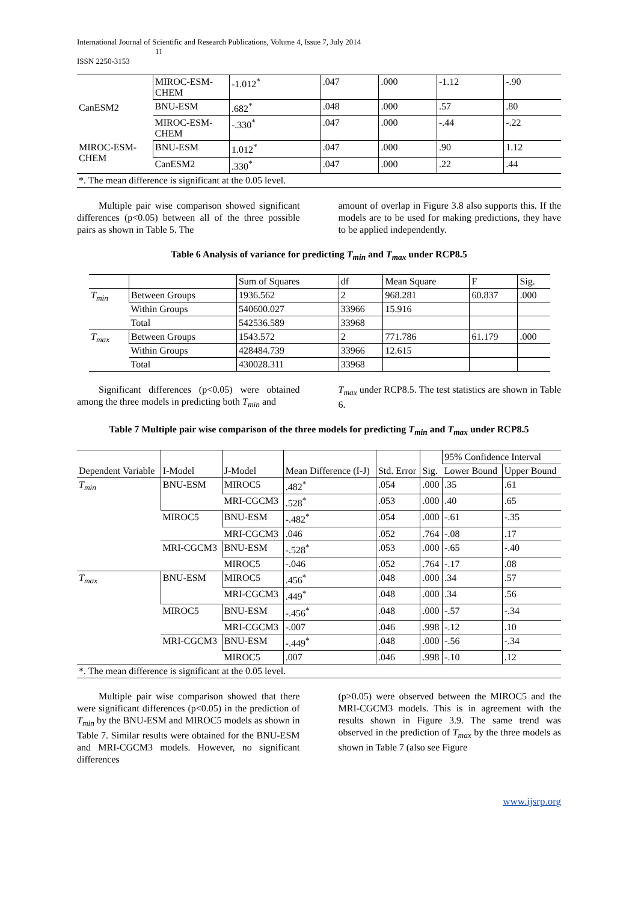International Journal of Scientific and Research Publications, Volume 4, Issue 7, July 2014
11
ISSN 2250-3153
| CanESM2 | MIROC-ESM-CHEM | -1.012<sup>*</sup> | .047 | .000 | -1.12 | -.90 |
| | BNU-ESM | .682<sup>*</sup> | .048 | .000 | .57 | .80 |
| | MIROC-ESM-CHEM | -.330<sup>*</sup> | .047 | .000 | -.44 | -.22 |
| MIROC-ESM-CHEM | BNU-ESM | 1.012<sup>*</sup> | .047 | .000 | .90 | 1.12 |
| | CanESM2 | .330<sup>*</sup> | .047 | .000 | .22 | .44 |
| *. The mean difference is significant at the 0.05 level. | | | | | | |
Multiple pair wise comparison showed significant differences (p<0.05) between all of the three possible pairs as shown in Table 5. The
amount of overlap in Figure 3.8 also supports this. If the models are to be used for making predictions, they have to be applied independently.
Table 6 Analysis of variance for predicting T<sub>min</sub> and T<sub>max</sub> under RCP8.5
| | | Sum of Squares | df | Mean Square | F | Sig. |
| T<sub>min</sub> | Between Groups | 1936.562 | 2 | 968.281 | 60.837 | .000 |
| | Within Groups | 540600.027 | 33966 | 15.916 | | |
| | Total | 542536.589 | 33968 | | | |
| T<sub>max</sub> | Between Groups | 1543.572 | 2 | 771.786 | 61.179 | .000 |
| | Within Groups | 428484.739 | 33966 | 12.615 | | |
| | Total | 430028.311 | 33968 | | | |
Significant differences (p<0.05) were obtained among the three models in predicting both T<sub>min</sub> and
T<sub>max</sub> under RCP8.5. The test statistics are shown in Table 6.
Table 7 Multiple pair wise comparison of the three models for predicting T<sub>min</sub> and T<sub>max</sub> under RCP8.5
| Dependent Variable | I-Model | J-Model | Mean Difference (I-J) | Std. Error | Sig. | 95% Confidence Interval | |
| | | | | | | Lower Bound | Upper Bound |
| T<sub>min</sub> | BNU-ESM | MIROC5 | .482<sup>*</sup> | .054 | .000 | .35 | .61 |
| | | MRI-CGCM3 | .528<sup>*</sup> | .053 | .000 | .40 | .65 |
| | MIROC5 | BNU-ESM | -.482<sup>*</sup> | .054 | .000 | -.61 | -.35 |
| | | MRI-CGCM3 | .046 | .052 | .764 | -.08 | .17 |
| | MRI-CGCM3 | BNU-ESM | -.528<sup>*</sup> | .053 | .000 | -.65 | -.40 |
| | | MIROC5 | -.046 | .052 | .764 | -.17 | .08 |
| T<sub>max</sub> | BNU-ESM | MIROC5 | .456<sup>*</sup> | .048 | .000 | .34 | .57 |
| | | MRI-CGCM3 | .449<sup>*</sup> | .048 | .000 | .34 | .56 |
| | MIROC5 | BNU-ESM | -.456<sup>*</sup> | .048 | .000 | -.57 | -.34 |
| | | MRI-CGCM3 | -.007 | .046 | .998 | -.12 | .10 |
| | MRI-CGCM3 | BNU-ESM | -.449<sup>*</sup> | .048 | .000 | -.56 | -.34 |
| | | MIROC5 | .007 | .046 | .998 | -.10 | .12 |
| *. The mean difference is significant at the 0.05 level. | | | | | | | |
Multiple pair wise comparison showed that there were significant differences (p<0.05) in the prediction of T<sub>min</sub> by the BNU-ESM and MIROC5 models as shown in Table 7. Similar results were obtained for the BNU-ESM and MRI-CGCM3 models. However, no significant differences
(p>0.05) were observed between the MIROC5 and the MRI-CGCM3 models. This is in agreement with the results shown in Figure 3.9. The same trend was observed in the prediction of T<sub>max</sub> by the three models as shown in Table 7 (also see Figure
www.ijsrp.org